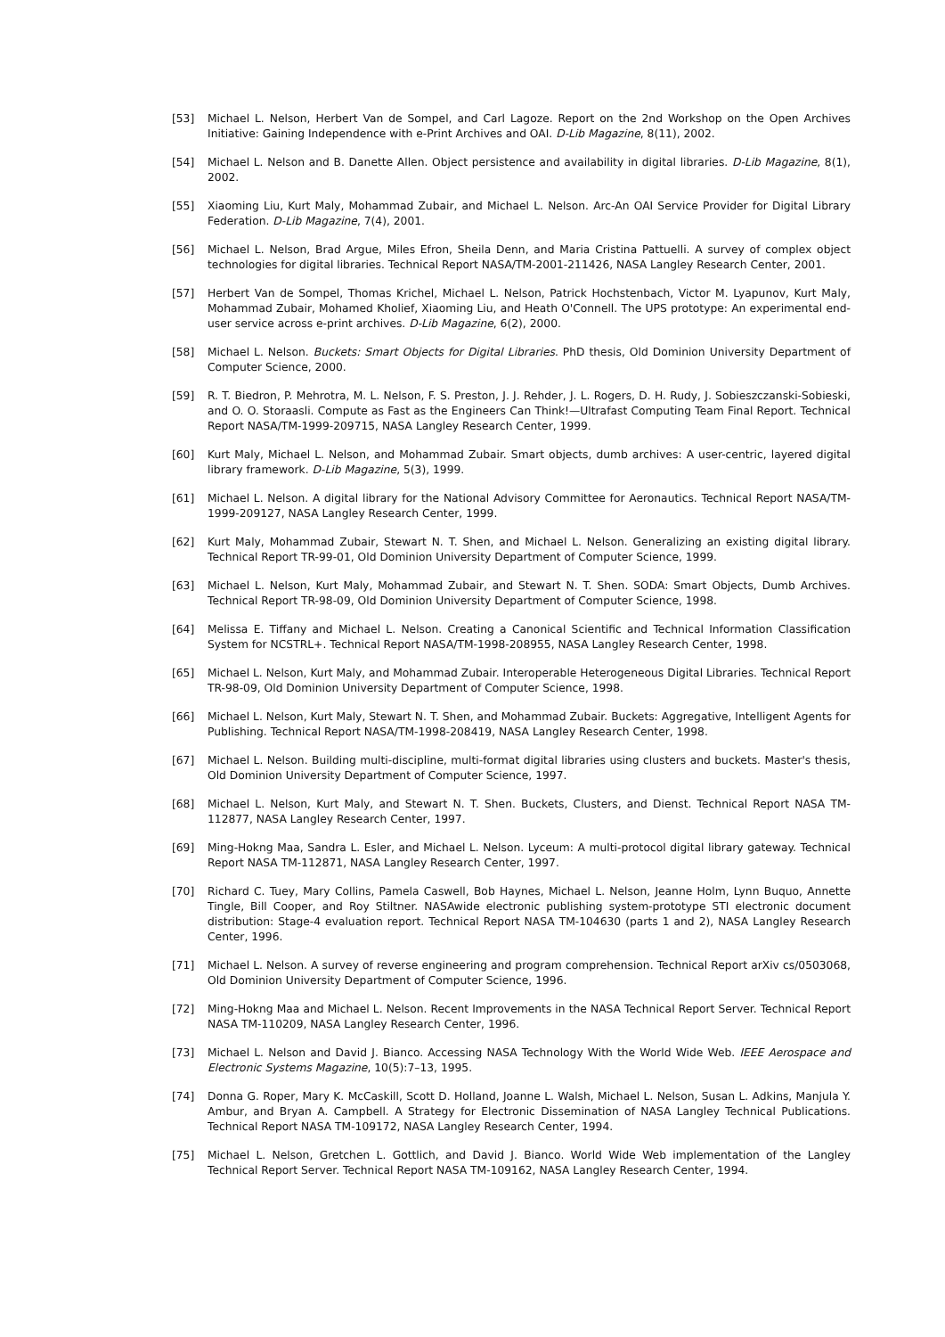[53] Michael L. Nelson, Herbert Van de Sompel, and Carl Lagoze. Report on the 2nd Workshop on the Open Archives Initiative: Gaining Independence with e-Print Archives and OAI. D-Lib Magazine, 8(11), 2002.
[54] Michael L. Nelson and B. Danette Allen. Object persistence and availability in digital libraries. D-Lib Magazine, 8(1), 2002.
[55] Xiaoming Liu, Kurt Maly, Mohammad Zubair, and Michael L. Nelson. Arc-An OAI Service Provider for Digital Library Federation. D-Lib Magazine, 7(4), 2001.
[56] Michael L. Nelson, Brad Argue, Miles Efron, Sheila Denn, and Maria Cristina Pattuelli. A survey of complex object technologies for digital libraries. Technical Report NASA/TM-2001-211426, NASA Langley Research Center, 2001.
[57] Herbert Van de Sompel, Thomas Krichel, Michael L. Nelson, Patrick Hochstenbach, Victor M. Lyapunov, Kurt Maly, Mohammad Zubair, Mohamed Kholief, Xiaoming Liu, and Heath O'Connell. The UPS prototype: An experimental end-user service across e-print archives. D-Lib Magazine, 6(2), 2000.
[58] Michael L. Nelson. Buckets: Smart Objects for Digital Libraries. PhD thesis, Old Dominion University Department of Computer Science, 2000.
[59] R. T. Biedron, P. Mehrotra, M. L. Nelson, F. S. Preston, J. J. Rehder, J. L. Rogers, D. H. Rudy, J. Sobieszczanski-Sobieski, and O. O. Storaasli. Compute as Fast as the Engineers Can Think!—Ultrafast Computing Team Final Report. Technical Report NASA/TM-1999-209715, NASA Langley Research Center, 1999.
[60] Kurt Maly, Michael L. Nelson, and Mohammad Zubair. Smart objects, dumb archives: A user-centric, layered digital library framework. D-Lib Magazine, 5(3), 1999.
[61] Michael L. Nelson. A digital library for the National Advisory Committee for Aeronautics. Technical Report NASA/TM-1999-209127, NASA Langley Research Center, 1999.
[62] Kurt Maly, Mohammad Zubair, Stewart N. T. Shen, and Michael L. Nelson. Generalizing an existing digital library. Technical Report TR-99-01, Old Dominion University Department of Computer Science, 1999.
[63] Michael L. Nelson, Kurt Maly, Mohammad Zubair, and Stewart N. T. Shen. SODA: Smart Objects, Dumb Archives. Technical Report TR-98-09, Old Dominion University Department of Computer Science, 1998.
[64] Melissa E. Tiffany and Michael L. Nelson. Creating a Canonical Scientific and Technical Information Classification System for NCSTRL+. Technical Report NASA/TM-1998-208955, NASA Langley Research Center, 1998.
[65] Michael L. Nelson, Kurt Maly, and Mohammad Zubair. Interoperable Heterogeneous Digital Libraries. Technical Report TR-98-09, Old Dominion University Department of Computer Science, 1998.
[66] Michael L. Nelson, Kurt Maly, Stewart N. T. Shen, and Mohammad Zubair. Buckets: Aggregative, Intelligent Agents for Publishing. Technical Report NASA/TM-1998-208419, NASA Langley Research Center, 1998.
[67] Michael L. Nelson. Building multi-discipline, multi-format digital libraries using clusters and buckets. Master's thesis, Old Dominion University Department of Computer Science, 1997.
[68] Michael L. Nelson, Kurt Maly, and Stewart N. T. Shen. Buckets, Clusters, and Dienst. Technical Report NASA TM-112877, NASA Langley Research Center, 1997.
[69] Ming-Hokng Maa, Sandra L. Esler, and Michael L. Nelson. Lyceum: A multi-protocol digital library gateway. Technical Report NASA TM-112871, NASA Langley Research Center, 1997.
[70] Richard C. Tuey, Mary Collins, Pamela Caswell, Bob Haynes, Michael L. Nelson, Jeanne Holm, Lynn Buquo, Annette Tingle, Bill Cooper, and Roy Stiltner. NASAwide electronic publishing system-prototype STI electronic document distribution: Stage-4 evaluation report. Technical Report NASA TM-104630 (parts 1 and 2), NASA Langley Research Center, 1996.
[71] Michael L. Nelson. A survey of reverse engineering and program comprehension. Technical Report arXiv cs/0503068, Old Dominion University Department of Computer Science, 1996.
[72] Ming-Hokng Maa and Michael L. Nelson. Recent Improvements in the NASA Technical Report Server. Technical Report NASA TM-110209, NASA Langley Research Center, 1996.
[73] Michael L. Nelson and David J. Bianco. Accessing NASA Technology With the World Wide Web. IEEE Aerospace and Electronic Systems Magazine, 10(5):7–13, 1995.
[74] Donna G. Roper, Mary K. McCaskill, Scott D. Holland, Joanne L. Walsh, Michael L. Nelson, Susan L. Adkins, Manjula Y. Ambur, and Bryan A. Campbell. A Strategy for Electronic Dissemination of NASA Langley Technical Publications. Technical Report NASA TM-109172, NASA Langley Research Center, 1994.
[75] Michael L. Nelson, Gretchen L. Gottlich, and David J. Bianco. World Wide Web implementation of the Langley Technical Report Server. Technical Report NASA TM-109162, NASA Langley Research Center, 1994.